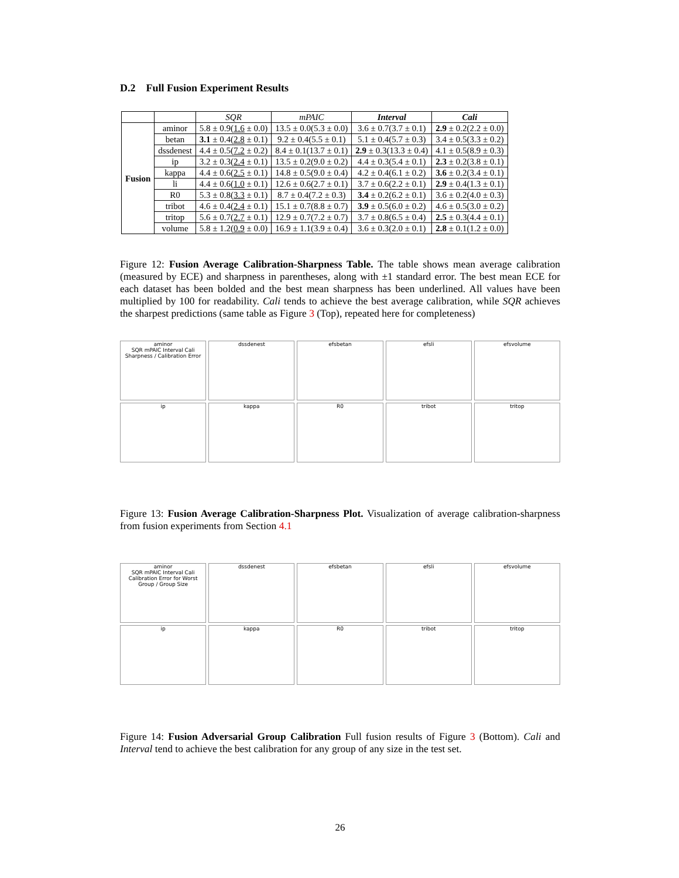D.2 Full Fusion Experiment Results
| | | SQR | mPAIC | Interval | Cali |
| --- | --- | --- | --- | --- | --- |
| Fusion | aminor | 5.8 ± 0.9( 1.6 ± 0.0) | 13.5 ± 0.0(5.3 ± 0.0) | 3.6 ± 0.7(3.7 ± 0.1) | 2.9 ± 0.2(2.2 ± 0.0) |
| | betan | 3.1 ± 0.4( 2.8 ± 0.1) | 9.2 ± 0.4(5.5 ± 0.1) | 5.1 ± 0.4(5.7 ± 0.3) | 3.4 ± 0.5(3.3 ± 0.2) |
| | dssdenest | 4.4 ± 0.5( 7.2 ± 0.2) | 8.4 ± 0.1(13.7 ± 0.1) | 2.9 ± 0.3(13.3 ± 0.4) | 4.1 ± 0.5(8.9 ± 0.3) |
| | ip | 3.2 ± 0.3( 2.4 ± 0.1) | 13.5 ± 0.2(9.0 ± 0.2) | 4.4 ± 0.3(5.4 ± 0.1) | 2.3 ± 0.2(3.8 ± 0.1) |
| | kappa | 4.4 ± 0.6( 2.5 ± 0.1) | 14.8 ± 0.5(9.0 ± 0.4) | 4.2 ± 0.4(6.1 ± 0.2) | 3.6 ± 0.2(3.4 ± 0.1) |
| | li | 4.4 ± 0.6( 1.0 ± 0.1) | 12.6 ± 0.6(2.7 ± 0.1) | 3.7 ± 0.6(2.2 ± 0.1) | 2.9 ± 0.4(1.3 ± 0.1) |
| | R0 | 5.3 ± 0.8( 3.3 ± 0.1) | 8.7 ± 0.4(7.2 ± 0.3) | 3.4 ± 0.2(6.2 ± 0.1) | 3.6 ± 0.2(4.0 ± 0.3) |
| | tribot | 4.6 ± 0.4( 2.4 ± 0.1) | 15.1 ± 0.7(8.8 ± 0.7) | 3.9 ± 0.5(6.0 ± 0.2) | 4.6 ± 0.5(3.0 ± 0.2) |
| | tritop | 5.6 ± 0.7( 2.7 ± 0.1) | 12.9 ± 0.7(7.2 ± 0.7) | 3.7 ± 0.8(6.5 ± 0.4) | 2.5 ± 0.3(4.4 ± 0.1) |
| | volume | 5.8 ± 1.2( 0.9 ± 0.0) | 16.9 ± 1.1(3.9 ± 0.4) | 3.6 ± 0.3(2.0 ± 0.1) | 2.8 ± 0.1(1.2 ± 0.0) |
Figure 12: Fusion Average Calibration-Sharpness Table. The table shows mean average calibration (measured by ECE) and sharpness in parentheses, along with ±1 standard error. The best mean ECE for each dataset has been bolded and the best mean sharpness has been underlined. All values have been multiplied by 100 for readability. Cali tends to achieve the best average calibration, while SQR achieves the sharpest predictions (same table as Figure 3 (Top), repeated here for completeness)
aminor
SQR mPAIC Interval Cali
Sharpness / Calibration Error
dssdenest
efsbetan
efsli
efsvolume
ip
kappa
R0
tribot
tritop
Figure 13: Fusion Average Calibration-Sharpness Plot. Visualization of average calibration-sharpness from fusion experiments from Section 4.1
aminor
SQR mPAIC Interval Cali
Calibration Error for Worst Group / Group Size
dssdenest
efsbetan
efsli
efsvolume
ip
kappa
R0
tribot
tritop
Figure 14: Fusion Adversarial Group Calibration Full fusion results of Figure 3 (Bottom). Cali and Interval tend to achieve the best calibration for any group of any size in the test set.
26